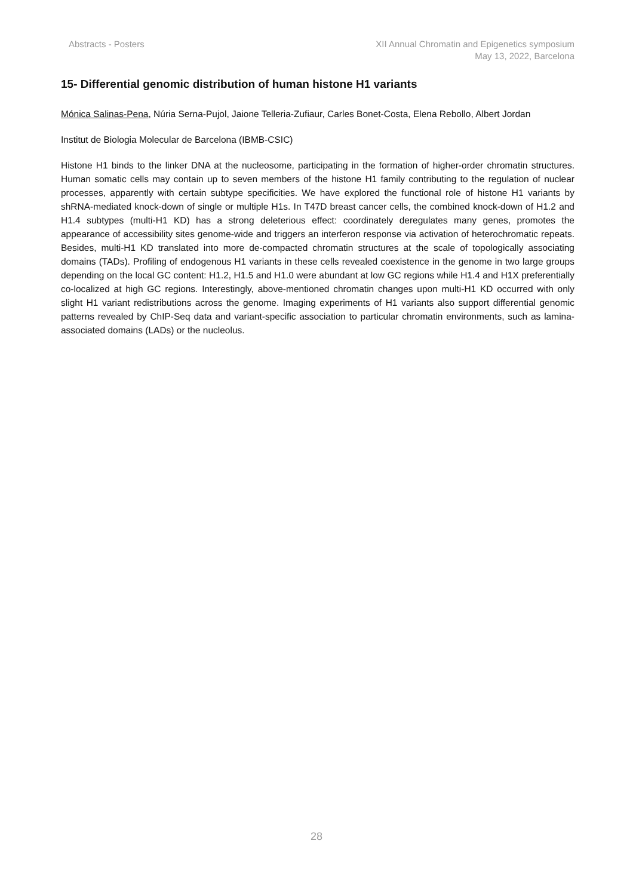Abstracts - Posters XII Annual Chromatin and Epigenetics symposium
May 13, 2022, Barcelona
15- Differential genomic distribution of human histone H1 variants
Mónica Salinas-Pena, Núria Serna-Pujol, Jaione Telleria-Zufiaur, Carles Bonet-Costa, Elena Rebollo, Albert Jordan
Institut de Biologia Molecular de Barcelona (IBMB-CSIC)
Histone H1 binds to the linker DNA at the nucleosome, participating in the formation of higher-order chromatin structures. Human somatic cells may contain up to seven members of the histone H1 family contributing to the regulation of nuclear processes, apparently with certain subtype specificities. We have explored the functional role of histone H1 variants by shRNA-mediated knock-down of single or multiple H1s. In T47D breast cancer cells, the combined knock-down of H1.2 and H1.4 subtypes (multi-H1 KD) has a strong deleterious effect: coordinately deregulates many genes, promotes the appearance of accessibility sites genome-wide and triggers an interferon response via activation of heterochromatic repeats. Besides, multi-H1 KD translated into more de-compacted chromatin structures at the scale of topologically associating domains (TADs). Profiling of endogenous H1 variants in these cells revealed coexistence in the genome in two large groups depending on the local GC content: H1.2, H1.5 and H1.0 were abundant at low GC regions while H1.4 and H1X preferentially co-localized at high GC regions. Interestingly, above-mentioned chromatin changes upon multi-H1 KD occurred with only slight H1 variant redistributions across the genome. Imaging experiments of H1 variants also support differential genomic patterns revealed by ChIP-Seq data and variant-specific association to particular chromatin environments, such as lamina-associated domains (LADs) or the nucleolus.
28